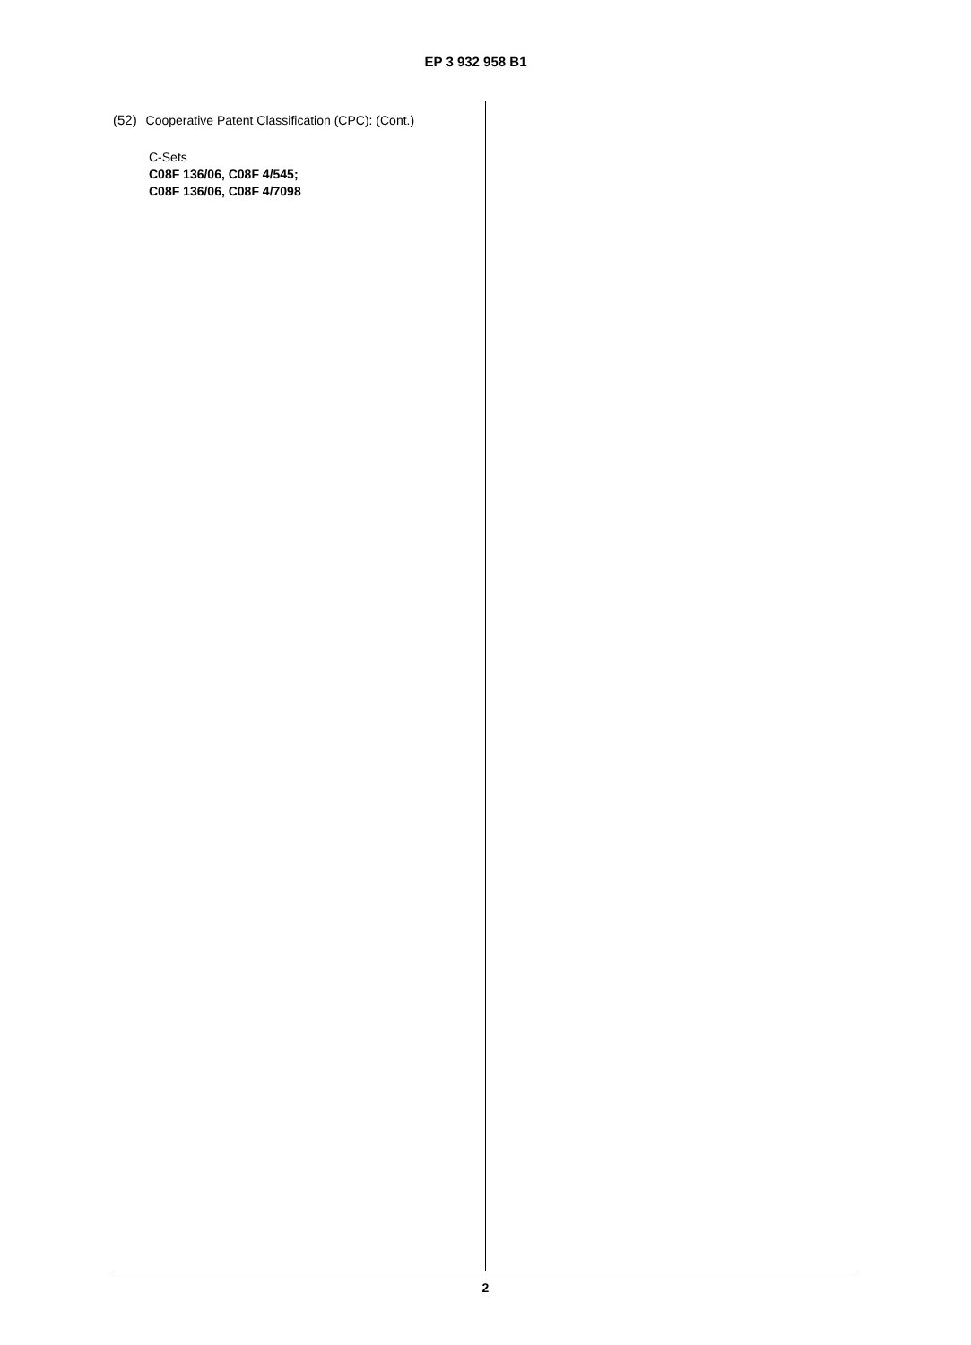EP 3 932 958 B1
(52) Cooperative Patent Classification (CPC): (Cont.)
C-Sets
C08F 136/06, C08F 4/545;
C08F 136/06, C08F 4/7098
2